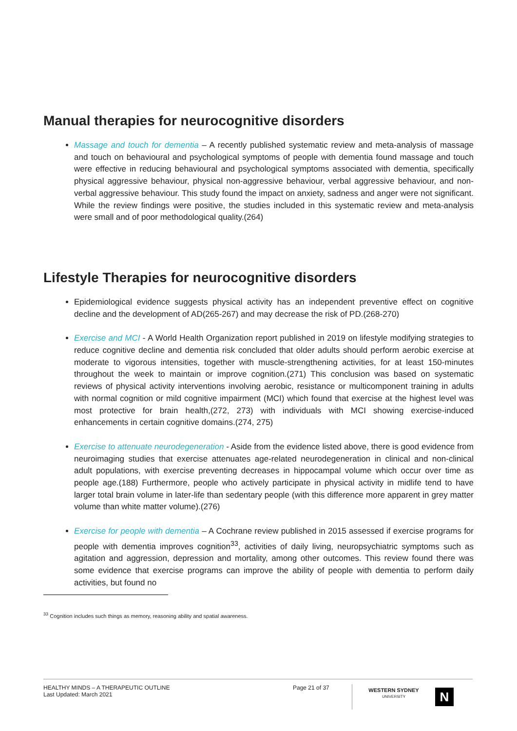Manual therapies for neurocognitive disorders
Massage and touch for dementia – A recently published systematic review and meta-analysis of massage and touch on behavioural and psychological symptoms of people with dementia found massage and touch were effective in reducing behavioural and psychological symptoms associated with dementia, specifically physical aggressive behaviour, physical non-aggressive behaviour, verbal aggressive behaviour, and non-verbal aggressive behaviour. This study found the impact on anxiety, sadness and anger were not significant. While the review findings were positive, the studies included in this systematic review and meta-analysis were small and of poor methodological quality.(264)
Lifestyle Therapies for neurocognitive disorders
Epidemiological evidence suggests physical activity has an independent preventive effect on cognitive decline and the development of AD(265-267) and may decrease the risk of PD.(268-270)
Exercise and MCI - A World Health Organization report published in 2019 on lifestyle modifying strategies to reduce cognitive decline and dementia risk concluded that older adults should perform aerobic exercise at moderate to vigorous intensities, together with muscle-strengthening activities, for at least 150-minutes throughout the week to maintain or improve cognition.(271) This conclusion was based on systematic reviews of physical activity interventions involving aerobic, resistance or multicomponent training in adults with normal cognition or mild cognitive impairment (MCI) which found that exercise at the highest level was most protective for brain health,(272, 273) with individuals with MCI showing exercise-induced enhancements in certain cognitive domains.(274, 275)
Exercise to attenuate neurodegeneration - Aside from the evidence listed above, there is good evidence from neuroimaging studies that exercise attenuates age-related neurodegeneration in clinical and non-clinical adult populations, with exercise preventing decreases in hippocampal volume which occur over time as people age.(188) Furthermore, people who actively participate in physical activity in midlife tend to have larger total brain volume in later-life than sedentary people (with this difference more apparent in grey matter volume than white matter volume).(276)
Exercise for people with dementia – A Cochrane review published in 2015 assessed if exercise programs for people with dementia improves cognition<sup>33</sup>, activities of daily living, neuropsychiatric symptoms such as agitation and aggression, depression and mortality, among other outcomes. This review found there was some evidence that exercise programs can improve the ability of people with dementia to perform daily activities, but found no
<sup>33</sup> Cognition includes such things as memory, reasoning ability and spatial awareness.
HEALTHY MINDS – A THERAPEUTIC OUTLINE
Last Updated: March 2021
Page 21 of 37
WESTERN SYDNEY
UNIVERSITY
N